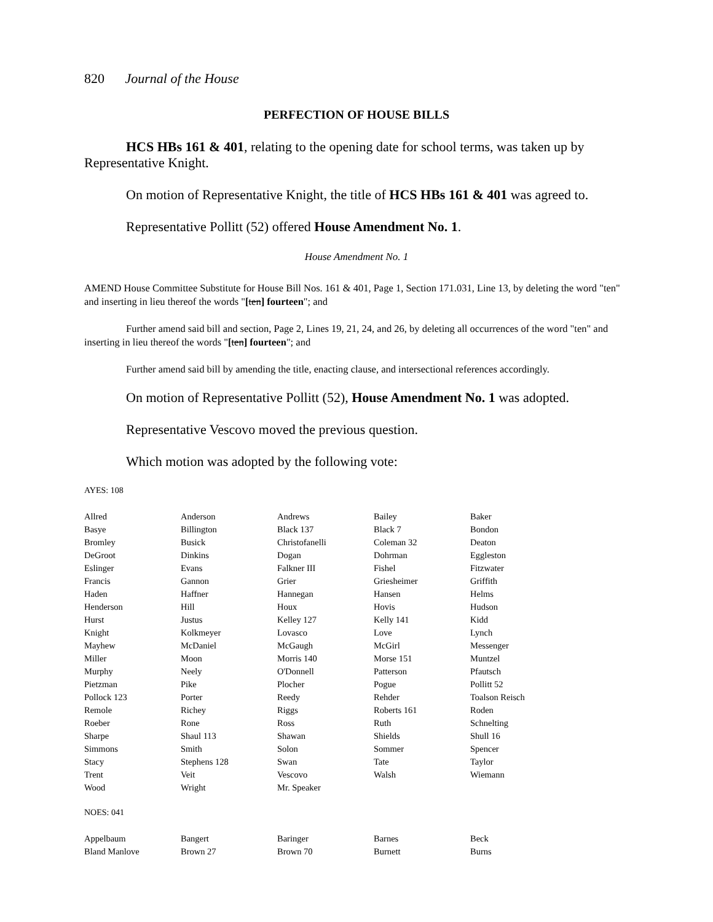820 Journal of the House
PERFECTION OF HOUSE BILLS
HCS HBs 161 & 401, relating to the opening date for school terms, was taken up by Representative Knight.
On motion of Representative Knight, the title of HCS HBs 161 & 401 was agreed to.
Representative Pollitt (52) offered House Amendment No. 1.
House Amendment No. 1
AMEND House Committee Substitute for House Bill Nos. 161 & 401, Page 1, Section 171.031, Line 13, by deleting the word "ten" and inserting in lieu thereof the words "[ten] fourteen"; and
Further amend said bill and section, Page 2, Lines 19, 21, 24, and 26, by deleting all occurrences of the word "ten" and inserting in lieu thereof the words "[ten] fourteen"; and
Further amend said bill by amending the title, enacting clause, and intersectional references accordingly.
On motion of Representative Pollitt (52), House Amendment No. 1 was adopted.
Representative Vescovo moved the previous question.
Which motion was adopted by the following vote:
AYES: 108
| Allred | Anderson | Andrews | Bailey | Baker |
| Basye | Billington | Black 137 | Black 7 | Bondon |
| Bromley | Busick | Christofanelli | Coleman 32 | Deaton |
| DeGroot | Dinkins | Dogan | Dohrman | Eggleston |
| Eslinger | Evans | Falkner III | Fishel | Fitzwater |
| Francis | Gannon | Grier | Griesheimer | Griffith |
| Haden | Haffner | Hannegan | Hansen | Helms |
| Henderson | Hill | Houx | Hovis | Hudson |
| Hurst | Justus | Kelley 127 | Kelly 141 | Kidd |
| Knight | Kolkmeyer | Lovasco | Love | Lynch |
| Mayhew | McDaniel | McGaugh | McGirl | Messenger |
| Miller | Moon | Morris 140 | Morse 151 | Muntzel |
| Murphy | Neely | O'Donnell | Patterson | Pfautsch |
| Pietzman | Pike | Plocher | Pogue | Pollitt 52 |
| Pollock 123 | Porter | Reedy | Rehder | Toalson Reisch |
| Remole | Richey | Riggs | Roberts 161 | Roden |
| Roeber | Rone | Ross | Ruth | Schnelting |
| Sharpe | Shaul 113 | Shawan | Shields | Shull 16 |
| Simmons | Smith | Solon | Sommer | Spencer |
| Stacy | Stephens 128 | Swan | Tate | Taylor |
| Trent | Veit | Vescovo | Walsh | Wiemann |
| Wood | Wright | Mr. Speaker | | |
NOES: 041
| Appelbaum | Bangert | Baringer | Barnes | Beck |
| Bland Manlove | Brown 27 | Brown 70 | Burnett | Burns |